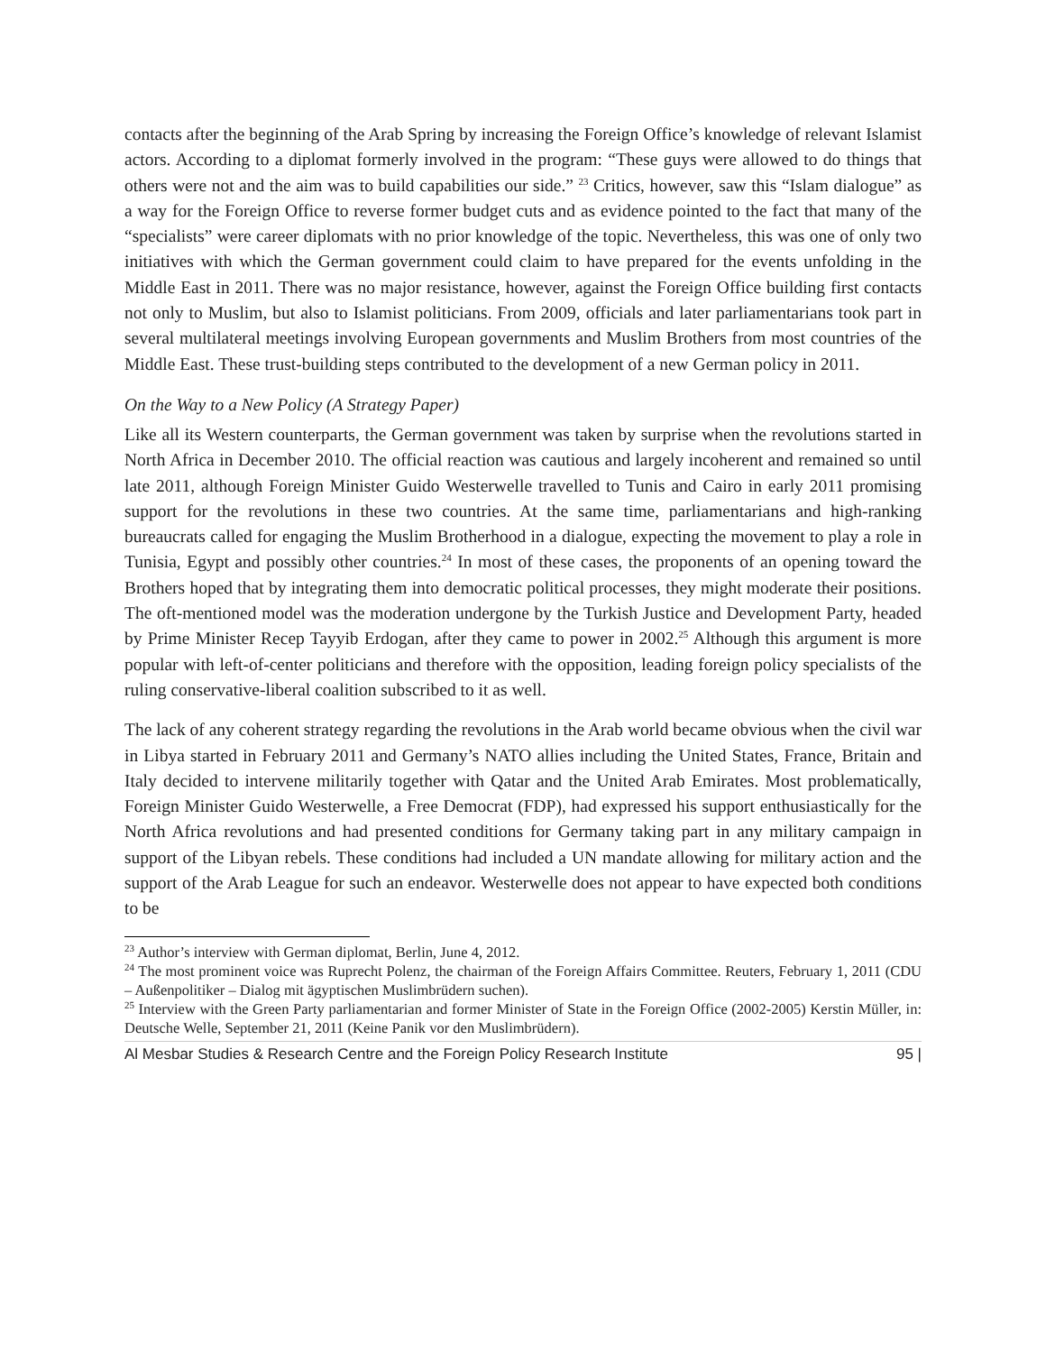contacts after the beginning of the Arab Spring by increasing the Foreign Office’s knowledge of relevant Islamist actors. According to a diplomat formerly involved in the program: “These guys were allowed to do things that others were not and the aim was to build capabilities our side.” <sup>23</sup> Critics, however, saw this “Islam dialogue” as a way for the Foreign Office to reverse former budget cuts and as evidence pointed to the fact that many of the “specialists” were career diplomats with no prior knowledge of the topic. Nevertheless, this was one of only two initiatives with which the German government could claim to have prepared for the events unfolding in the Middle East in 2011. There was no major resistance, however, against the Foreign Office building first contacts not only to Muslim, but also to Islamist politicians. From 2009, officials and later parliamentarians took part in several multilateral meetings involving European governments and Muslim Brothers from most countries of the Middle East. These trust-building steps contributed to the development of a new German policy in 2011.
On the Way to a New Policy (A Strategy Paper)
Like all its Western counterparts, the German government was taken by surprise when the revolutions started in North Africa in December 2010. The official reaction was cautious and largely incoherent and remained so until late 2011, although Foreign Minister Guido Westerwelle travelled to Tunis and Cairo in early 2011 promising support for the revolutions in these two countries. At the same time, parliamentarians and high-ranking bureaucrats called for engaging the Muslim Brotherhood in a dialogue, expecting the movement to play a role in Tunisia, Egypt and possibly other countries.<sup>24</sup> In most of these cases, the proponents of an opening toward the Brothers hoped that by integrating them into democratic political processes, they might moderate their positions. The oft-mentioned model was the moderation undergone by the Turkish Justice and Development Party, headed by Prime Minister Recep Tayyib Erdogan, after they came to power in 2002.<sup>25</sup> Although this argument is more popular with left-of-center politicians and therefore with the opposition, leading foreign policy specialists of the ruling conservative-liberal coalition subscribed to it as well.
The lack of any coherent strategy regarding the revolutions in the Arab world became obvious when the civil war in Libya started in February 2011 and Germany’s NATO allies including the United States, France, Britain and Italy decided to intervene militarily together with Qatar and the United Arab Emirates. Most problematically, Foreign Minister Guido Westerwelle, a Free Democrat (FDP), had expressed his support enthusiastically for the North Africa revolutions and had presented conditions for Germany taking part in any military campaign in support of the Libyan rebels. These conditions had included a UN mandate allowing for military action and the support of the Arab League for such an endeavor. Westerwelle does not appear to have expected both conditions to be
<sup>23</sup> Author’s interview with German diplomat, Berlin, June 4, 2012.
<sup>24</sup> The most prominent voice was Ruprecht Polenz, the chairman of the Foreign Affairs Committee. Reuters, February 1, 2011 (CDU – Außenpolitiker – Dialog mit ägyptischen Muslimbrüdern suchen).
<sup>25</sup> Interview with the Green Party parliamentarian and former Minister of State in the Foreign Office (2002-2005) Kerstin Müller, in: Deutsche Welle, September 21, 2011 (Keine Panik vor den Muslimbrüdern).
Al Mesbar Studies & Research Centre and the Foreign Policy Research Institute 95 |